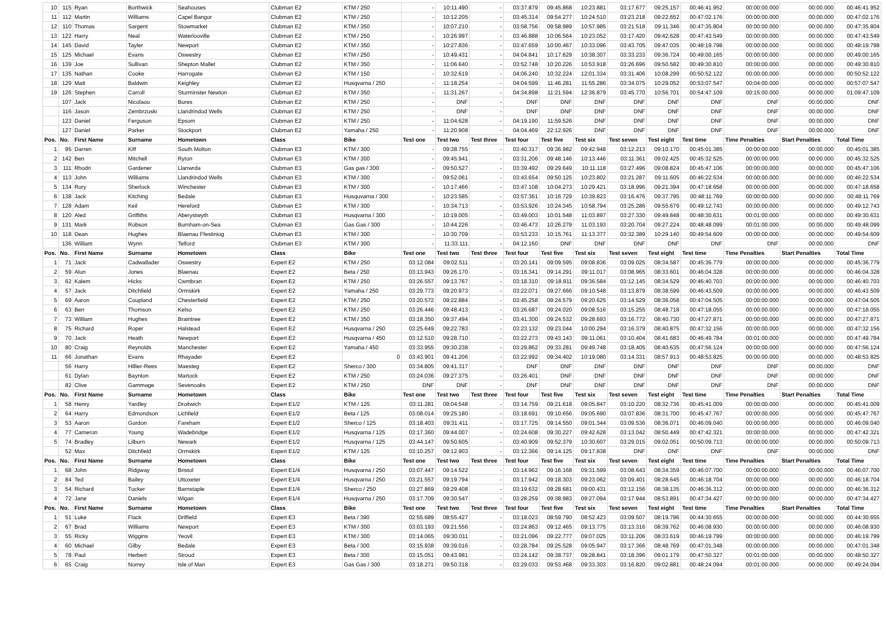| 10 | 115 | Ryan | Borthwick | Seahouses | Clubman E2 | KTM / 250 | - | 10:11.490 | - | 03:37.879 | 09:45.868 | 10:23.881 | 03:17.677 | 09:25.157 | 00:46:41.952 | 00:00:00.000 | 00:00.000 | 00:46:41.952 |
| 11 | 112 | Martin | Williams | Capel Bangor | Clubman E2 | KTM / 250 | - | 10:12.205 | - | 03:45.314 | 09:54.277 | 10:24.510 | 03:23.218 | 09:22.652 | 00:47:02.176 | 00:00:00.000 | 00:00.000 | 00:47:02.176 |
| 12 | 110 | Thomas | Sargent | Stowmarket | Clubman E2 | KTM / 350 | - | 10:07.210 | - | 03:58.756 | 09:58.989 | 10:57.985 | 03:21.518 | 09:11.346 | 00:47:35.804 | 00:00:00.000 | 00:00.000 | 00:47:35.804 |
| 13 | 122 | Harry | Neal | Waterlooville | Clubman E2 | KTM / 250 | - | 10:26.997 | - | 03:46.888 | 10:06.564 | 10:23.052 | 03:17.420 | 09:42.628 | 00:47:43.549 | 00:00:00.000 | 00:00.000 | 00:47:43.549 |
| 14 | 145 | David | Tayler | Newport | Clubman E2 | KTM / 350 | - | 10:27.836 | - | 03:47.659 | 10:00.467 | 10:33.096 | 03:43.705 | 09:47.035 | 00:48:19.798 | 00:00:00.000 | 00:00.000 | 00:48:19.798 |
| 15 | 125 | Michael | Evans | Oswestry | Clubman E2 | KTM / 250 | - | 10:49.431 | - | 04:04.841 | 10:17.629 | 10:38.307 | 03:33.233 | 09:36.724 | 00:49:00.165 | 00:00:00.000 | 00:00.000 | 00:49:00.165 |
| 16 | 139 | Joe | Sullivan | Shepton Mallet | Clubman E2 | KTM / 350 | - | 11:06.640 | - | 03:52.748 | 10:20.226 | 10:53.918 | 03:26.696 | 09:50.582 | 00:49:30.810 | 00:00:00.000 | 00:00.000 | 00:49:30.810 |
| 17 | 135 | Nathan | Cooke | Harrogate | Clubman E2 | KTM / 150 | - | 10:32.619 | - | 04:06.240 | 10:32.224 | 12:01.334 | 03:31.406 | 10:08.299 | 00:50:52.122 | 00:00:00.000 | 00:00.000 | 00:50:52.122 |
| 18 | 129 | Matt | Baldwin | Keighley | Clubman E2 | Husqvarna / 250 | - | 11:18.254 | - | 04:04.599 | 11:46.281 | 11:55.286 | 03:34.075 | 10:29.052 | 00:53:07.547 | 00:04:00.000 | 00:00.000 | 00:57:07.547 |
| 19 | 126 | Stephen | Carroll | Sturminster Newton | Clubman E2 | KTM / 350 | - | 11:31.267 | - | 04:34.898 | 11:21.594 | 12:36.879 | 03:45.770 | 10:56.701 | 00:54:47.109 | 00:15:00.000 | 00:00.000 | 01:09:47.109 |
| | 107 | Jack | Nicolaou | Bures | Clubman E2 | KTM / 250 | - | DNF | - | DNF | DNF | DNF | DNF | DNF | DNF | DNF | 00:00.000 | DNF |
| | 116 | Jason | Zembrzuski | Llandrindod Wells | Clubman E2 | KTM / 250 | - | DNF | - | DNF | DNF | DNF | DNF | DNF | DNF | DNF | 00:00.000 | DNF |
| | 123 | Daniel | Ferguson | Epsom | Clubman E2 | KTM / 250 | - | 11:04.628 | - | 04:19.190 | 11:59.526 | DNF | DNF | DNF | DNF | DNF | 00:00.000 | DNF |
| | 127 | Daniel | Parker | Stockport | Clubman E2 | Yamaha / 250 | - | 11:20.908 | - | 04:04.469 | 22:12.926 | DNF | DNF | DNF | DNF | DNF | 00:00.000 | DNF |
| Pos. | No. | First Name | Surname | Hometown | Class | Bike | Test one | Test two | Test three | Test four | Test five | Test six | Test seven | Test eight | Test time | Time Penalties | Start Penalties | Total Time |
| 1 | 95 | Darren | Kiff | South Molton | Clubman E3 | KTM / 300 | - | 09:38.755 | - | 03:40.317 | 09:36.982 | 09:42.948 | 03:12.213 | 09:10.170 | 00:45:01.385 | 00:00:00.000 | 00:00.000 | 00:45:01.385 |
| 2 | 142 | Ben | Mitchell | Ryton | Clubman E3 | KTM / 300 | - | 09:45.941 | - | 03:31.206 | 09:48.146 | 10:13.446 | 03:11.361 | 09:02.425 | 00:45:32.525 | 00:00:00.000 | 00:00.000 | 00:45:32.525 |
| 3 | 111 | Rhodri | Gardener | Llanwrda | Clubman E3 | Gas gas / 300 | - | 09:50.527 | - | 03:39.492 | 09:29.649 | 10:11.118 | 03:27.496 | 09:08.824 | 00:45:47.106 | 00:00:00.000 | 00:00.000 | 00:45:47.106 |
| 4 | 113 | John | Williams | Llandrindod Wells | Clubman E3 | KTM / 300 | - | 09:52.061 | - | 03:43.654 | 09:50.125 | 10:23.802 | 03:21.287 | 09:11.605 | 00:46:22.534 | 00:00:00.000 | 00:00.000 | 00:46:22.534 |
| 5 | 134 | Rory | Sherlock | Winchester | Clubman E3 | KTM / 300 | - | 10:17.466 | - | 03:47.108 | 10:04.273 | 10:29.421 | 03:18.996 | 09:21.394 | 00:47:18.658 | 00:00:00.000 | 00:00.000 | 00:47:18.658 |
| 6 | 138 | Jack | Kitching | Bedale | Clubman E3 | Husquvarna / 300 | - | 10:23.585 | - | 03:57.361 | 10:16.729 | 10:39.823 | 03:16.476 | 09:37.795 | 00:48:11.769 | 00:00:00.000 | 00:00.000 | 00:48:11.769 |
| 7 | 128 | Adam | Keil | Hereford | Clubman E3 | KTM / 300 | - | 10:34.713 | - | 03:53.926 | 10:24.345 | 10:58.794 | 03:25.286 | 09:55.679 | 00:49:12.743 | 00:00:00.000 | 00:00.000 | 00:49:12.743 |
| 8 | 120 | Aled | Griffiths | Aberystwyth | Clubman E3 | Husqvarna / 300 | - | 10:19.005 | - | 03:49.003 | 10:01.548 | 11:03.897 | 03:27.330 | 09:49.848 | 00:48:30.631 | 00:01:00.000 | 00:00.000 | 00:49:30.631 |
| 9 | 131 | Mark | Robson | Burnham-on-Sea | Clubman E3 | Gas Gas / 300 | - | 10:44.226 | - | 03:46.473 | 10:26.279 | 11:03.193 | 03:20.704 | 09:27.224 | 00:48:48.099 | 00:01:00.000 | 00:00.000 | 00:49:48.099 |
| 10 | 118 | Dean | Hughes | Blaenau Ffestiniog | Clubman E3 | KTM / 300 | - | 10:30.709 | - | 03:53.233 | 10:15.761 | 11:13.377 | 03:32.389 | 10:29.140 | 00:49:54.609 | 00:00:00.000 | 00:00.000 | 00:49:54.609 |
| | 136 | William | Wynn | Telford | Clubman E3 | KTM / 300 | - | 11:33.111 | - | 04:12.160 | DNF | DNF | DNF | DNF | DNF | DNF | 00:00.000 | DNF |
| Pos. | No. | First Name | Surname | Hometown | Class | Bike | Test one | Test two | Test three | Test four | Test five | Test six | Test seven | Test eight | Test time | Time Penalties | Start Penalties | Total Time |
| 1 | 71 | Jack | Cadwallader | Oswestry | Expert E2 | KTM / 250 | 03:12.084 | 09:02.511 | - | 03:20.141 | 09:09.595 | 09:08.836 | 03:09.025 | 08:34.587 | 00:45:36.779 | 00:00:00.000 | 00:00.000 | 00:45:36.779 |
| 2 | 59 | Alun | Jones | Blaenau | Expert E2 | Beta / 250 | 03:13.943 | 09:26.170 | - | 03:16.341 | 09:14.291 | 09:11.017 | 03:08.965 | 08:33.601 | 00:46:04.328 | 00:00:00.000 | 00:00.000 | 00:46:04.328 |
| 3 | 62 | Kalem | Hicks | Cwmbran | Expert E2 | KTM / 250 | 03:26.557 | 09:13.767 | - | 03:18.310 | 09:18.811 | 09:36.584 | 03:12.145 | 08:34.529 | 00:46:40.703 | 00:00:00.000 | 00:00.000 | 00:46:40.703 |
| 4 | 57 | Jack | Ditchfield | Ormskirk | Expert E2 | Yamaha / 250 | 03:29.773 | 09:20.973 | - | 03:22.071 | 09:27.666 | 09:10.548 | 03:13.879 | 08:38.599 | 00:46:43.509 | 00:00:00.000 | 00:00.000 | 00:46:43.509 |
| 5 | 69 | Aaron | Coupland | Chesterfield | Expert E2 | KTM / 250 | 03:20.572 | 09:22.884 | - | 03:45.258 | 09:24.579 | 09:20.625 | 03:14.529 | 08:36.058 | 00:47:04.505 | 00:00:00.000 | 00:00.000 | 00:47:04.505 |
| 6 | 63 | Ben | Thomson | Kelso | Expert E2 | KTM / 250 | 03:26.446 | 09:48.413 | - | 03:26.687 | 09:24.020 | 09:08.516 | 03:15.255 | 08:48.718 | 00:47:18.055 | 00:00:00.000 | 00:00.000 | 00:47:18.055 |
| 7 | 73 | William | Hughes | Braintree | Expert E2 | KTM / 350 | 03:18.350 | 09:37.494 | - | 03:41.300 | 09:24.532 | 09:28.693 | 03:16.772 | 08:40.730 | 00:47:27.871 | 00:00:00.000 | 00:00.000 | 00:47:27.871 |
| 8 | 75 | Richard | Roper | Halstead | Expert E2 | Husqvarna / 250 | 03:25.649 | 09:22.783 | - | 03:23.132 | 09:23.044 | 10:00.294 | 03:16.379 | 08:40.875 | 00:47:32.156 | 00:00:00.000 | 00:00.000 | 00:47:32.156 |
| 9 | 70 | Jack | Heath | Newport | Expert E2 | Husqvarna / 450 | 03:12.510 | 09:28.710 | - | 03:22.273 | 09:43.143 | 09:11.061 | 03:10.404 | 08:41.683 | 00:46:49.784 | 00:01:00.000 | 00:00.000 | 00:47:49.784 |
| 10 | 80 | Craig | Reynolds | Manchester | Expert E2 | Yamaha / 450 | 03:33.955 | 09:30.238 | - | 03:29.862 | 09:33.281 | 09:49.748 | 03:18.405 | 08:40.635 | 00:47:56.124 | 00:00:00.000 | 00:00.000 | 00:47:56.124 |
| 11 | 66 | Jonathan | Evans | Rhayader | Expert E2 | 0 | 03:43.901 | 09:41.206 | - | 03:22.992 | 09:34.402 | 10:19.080 | 03:14.331 | 08:57.913 | 00:48:53.825 | 00:00:00.000 | 00:00.000 | 00:48:53.825 |
| | 56 | Harry | Hillier-Rees | Maesteg | Expert E2 | Sherco / 300 | 03:34.805 | 09:41.317 | - | DNF | DNF | DNF | DNF | DNF | DNF | DNF | 00:00.000 | DNF |
| | 61 | Dylan | Baynton | Martock | Expert E2 | KTM / 250 | 03:24.036 | 09:27.375 | - | 03:26.401 | DNF | DNF | DNF | DNF | DNF | DNF | 00:00.000 | DNF |
| | 82 | Clive | Gammage | Sevenoaks | Expert E2 | KTM / 250 | DNF | DNF | - | DNF | DNF | DNF | DNF | DNF | DNF | DNF | 00:00.000 | DNF |
| Pos. | No. | First Name | Surname | Hometown | Class | Bike | Test one | Test two | Test three | Test four | Test five | Test six | Test seven | Test eight | Test time | Time Penalties | Start Penalties | Total Time |
| 1 | 58 | Henry | Yardley | Droitwich | Expert E1/2 | KTM / 125 | 03:11.281 | 09:04.548 | - | 03:14.759 | 09:21.618 | 09:05.847 | 03:10.220 | 08:32.736 | 00:45:41.009 | 00:00:00.000 | 00:00.000 | 00:45:41.009 |
| 2 | 64 | Harry | Edmondson | Lichfield | Expert E1/2 | Beta / 125 | 03:08.014 | 09:25.180 | - | 03:18.691 | 09:10.656 | 09:05.690 | 03:07.836 | 08:31.700 | 00:45:47.767 | 00:00:00.000 | 00:00.000 | 00:45:47.767 |
| 3 | 53 | Aaron | Gordon | Fareham | Expert E1/2 | Sherco / 125 | 03:18.403 | 09:31.411 | - | 03:17.725 | 09:14.550 | 09:01.344 | 03:09.536 | 08:36.071 | 00:46:09.040 | 00:00:00.000 | 00:00.000 | 00:46:09.040 |
| 4 | 77 | Cameron | Young | Wadebridge | Expert E1/2 | Husqvarna / 125 | 03:17.360 | 09:44.007 | - | 03:24.608 | 09:30.227 | 09:42.628 | 03:13.042 | 08:50.449 | 00:47:42.321 | 00:00:00.000 | 00:00.000 | 00:47:42.321 |
| 5 | 74 | Bradley | Lilburn | Newark | Expert E1/2 | Husqvarna / 125 | 03:44.147 | 09:50.605 | - | 03:40.909 | 09:52.379 | 10:30.607 | 03:29.015 | 09:02.051 | 00:50:09.713 | 00:00:00.000 | 00:00.000 | 00:50:09.713 |
| | 52 | Max | Ditchfield | Ormskirk | Expert E1/2 | KTM / 125 | 03:10.257 | 09:12.903 | - | 03:12.366 | 09:14.125 | 09:17.838 | DNF | DNF | DNF | DNF | 00:00.000 | DNF |
| Pos. | No. | First Name | Surname | Hometown | Class | Bike | Test one | Test two | Test three | Test four | Test five | Test six | Test seven | Test eight | Test time | Time Penalties | Start Penalties | Total Time |
| 1 | 68 | John | Ridgway | Bristol | Expert E1/4 | Husqvarna / 250 | 03:07.447 | 09:14.522 | - | 03:14.962 | 09:16.168 | 09:31.599 | 03:08.643 | 08:34.359 | 00:46:07.700 | 00:00:00.000 | 00:00.000 | 00:46:07.700 |
| 2 | 84 | Ted | Bailey | Uttoxeter | Expert E1/4 | Husqvarna / 250 | 03:21.557 | 09:19.794 | - | 03:17.942 | 09:18.303 | 09:23.062 | 03:09.401 | 08:28.645 | 00:46:18.704 | 00:00:00.000 | 00:00.000 | 00:46:18.704 |
| 3 | 54 | Richard | Tucker | Barnstaple | Expert E1/4 | Sherco / 250 | 03:27.869 | 09:29.408 | - | 03:19.632 | 09:28.681 | 09:00.431 | 03:12.156 | 08:38.135 | 00:46:36.312 | 00:00:00.000 | 00:00.000 | 00:46:36.312 |
| 4 | 72 | Jane | Daniels | Wigan | Expert E1/4 | Husqvarna / 250 | 03:17.709 | 09:30.547 | - | 03:28.259 | 09:38.983 | 09:27.094 | 03:17.944 | 08:53.891 | 00:47:34.427 | 00:00:00.000 | 00:00.000 | 00:47:34.427 |
| Pos. | No. | First Name | Surname | Hometown | Class | Bike | Test one | Test two | Test three | Test four | Test five | Test six | Test seven | Test eight | Test time | Time Penalties | Start Penalties | Total Time |
| 1 | 51 | Luke | Flack | Driffield | Expert E3 | Beta / 390 | 02:55.689 | 08:55.427 | - | 03:18.023 | 08:59.790 | 08:52.423 | 03:09.507 | 08:19.796 | 00:44:30.655 | 00:00:00.000 | 00:00.000 | 00:44:30.655 |
| 2 | 67 | Brad | Williams | Newport | Expert E3 | KTM / 300 | 03:03.193 | 09:21.556 | - | 03:24.863 | 09:12.465 | 09:13.775 | 03:13.316 | 08:39.762 | 00:46:08.930 | 00:00:00.000 | 00:00.000 | 00:46:08.930 |
| 3 | 55 | Ricky | Wiggins | Yeovil | Expert E3 | KTM / 300 | 03:14.065 | 09:30.011 | - | 03:21.096 | 09:22.777 | 09:07.025 | 03:11.206 | 08:33.619 | 00:46:19.799 | 00:00:00.000 | 00:00.000 | 00:46:19.799 |
| 4 | 60 | Michael | Gilby | Bedale | Expert E3 | Beta / 300 | 03:15.938 | 09:39.016 | - | 03:28.784 | 09:25.528 | 09:05.947 | 03:17.366 | 08:48.769 | 00:47:01.348 | 00:00:00.000 | 00:00.000 | 00:47:01.348 |
| 5 | 78 | Paul | Herbert | Stroud | Expert E3 | Beta / 300 | 03:15.051 | 09:43.981 | - | 03:24.142 | 09:38.737 | 09:28.841 | 03:18.396 | 09:01.179 | 00:47:50.327 | 00:01:00.000 | 00:00.000 | 00:48:50.327 |
| 6 | 65 | Craig | Norrey | Isle of Man | Expert E3 | Gas Gas / 300 | 03:18.271 | 09:50.318 | - | 03:29.033 | 09:53.468 | 09:33.303 | 03:16.820 | 09:02.881 | 00:48:24.094 | 00:01:00.000 | 00:00.000 | 00:49:24.094 |